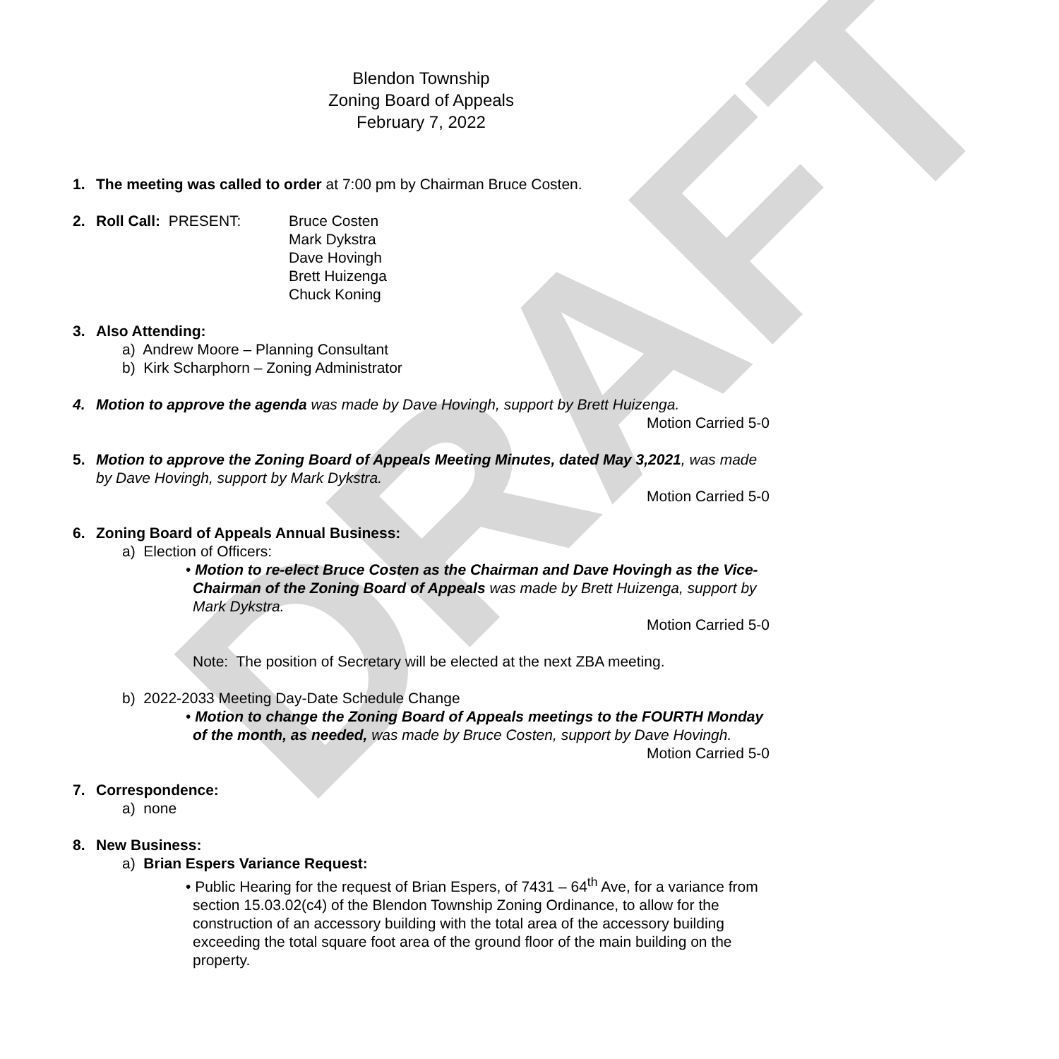DRAFT
Blendon Township
Zoning Board of Appeals
February 7, 2022
1. The meeting was called to order at 7:00 pm by Chairman Bruce Costen.
2. Roll Call: PRESENT: Bruce Costen
Mark Dykstra
Dave Hovingh
Brett Huizenga
Chuck Koning
3. Also Attending:
a) Andrew Moore – Planning Consultant
b) Kirk Scharphorn – Zoning Administrator
4. Motion to approve the agenda was made by Dave Hovingh, support by Brett Huizenga.
Motion Carried 5-0
5. Motion to approve the Zoning Board of Appeals Meeting Minutes, dated May 3,2021, was made by Dave Hovingh, support by Mark Dykstra.
Motion Carried 5-0
6. Zoning Board of Appeals Annual Business:
a) Election of Officers:
• Motion to re-elect Bruce Costen as the Chairman and Dave Hovingh as the Vice-Chairman of the Zoning Board of Appeals was made by Brett Huizenga, support by Mark Dykstra.
Motion Carried 5-0
Note: The position of Secretary will be elected at the next ZBA meeting.
b) 2022-2033 Meeting Day-Date Schedule Change
• Motion to change the Zoning Board of Appeals meetings to the FOURTH Monday of the month, as needed, was made by Bruce Costen, support by Dave Hovingh.
Motion Carried 5-0
7. Correspondence:
a) none
8. New Business:
a) Brian Espers Variance Request:
• Public Hearing for the request of Brian Espers, of 7431 – 64<sup>th</sup> Ave, for a variance from section 15.03.02(c4) of the Blendon Township Zoning Ordinance, to allow for the construction of an accessory building with the total area of the accessory building exceeding the total square foot area of the ground floor of the main building on the property.